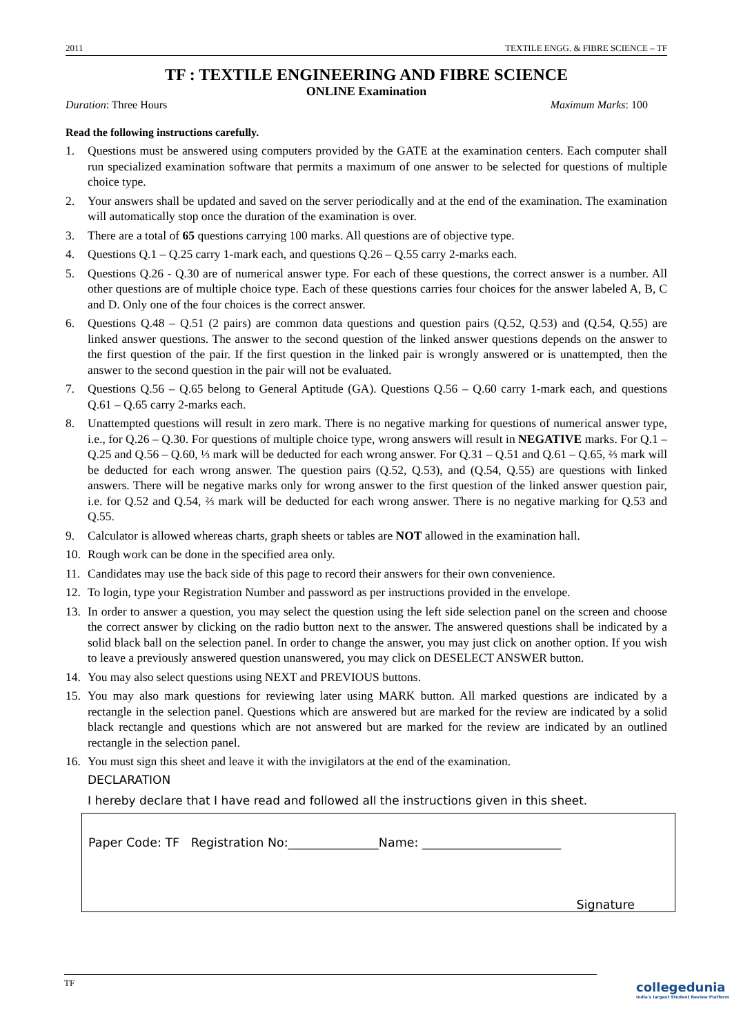2011 TEXTILE ENGG. & FIBRE SCIENCE – TF
TF : TEXTILE ENGINEERING AND FIBRE SCIENCE
ONLINE Examination
Duration: Three Hours Maximum Marks: 100
Read the following instructions carefully.
1. Questions must be answered using computers provided by the GATE at the examination centers. Each computer shall run specialized examination software that permits a maximum of one answer to be selected for questions of multiple choice type.
2. Your answers shall be updated and saved on the server periodically and at the end of the examination. The examination will automatically stop once the duration of the examination is over.
3. There are a total of 65 questions carrying 100 marks. All questions are of objective type.
4. Questions Q.1 – Q.25 carry 1-mark each, and questions Q.26 – Q.55 carry 2-marks each.
5. Questions Q.26 - Q.30 are of numerical answer type. For each of these questions, the correct answer is a number. All other questions are of multiple choice type. Each of these questions carries four choices for the answer labeled A, B, C and D. Only one of the four choices is the correct answer.
6. Questions Q.48 – Q.51 (2 pairs) are common data questions and question pairs (Q.52, Q.53) and (Q.54, Q.55) are linked answer questions. The answer to the second question of the linked answer questions depends on the answer to the first question of the pair. If the first question in the linked pair is wrongly answered or is unattempted, then the answer to the second question in the pair will not be evaluated.
7. Questions Q.56 – Q.65 belong to General Aptitude (GA). Questions Q.56 – Q.60 carry 1-mark each, and questions Q.61 – Q.65 carry 2-marks each.
8. Unattempted questions will result in zero mark. There is no negative marking for questions of numerical answer type, i.e., for Q.26 – Q.30. For questions of multiple choice type, wrong answers will result in NEGATIVE marks. For Q.1 – Q.25 and Q.56 – Q.60, ⅓ mark will be deducted for each wrong answer. For Q.31 – Q.51 and Q.61 – Q.65, ⅔ mark will be deducted for each wrong answer. The question pairs (Q.52, Q.53), and (Q.54, Q.55) are questions with linked answers. There will be negative marks only for wrong answer to the first question of the linked answer question pair, i.e. for Q.52 and Q.54, ⅔ mark will be deducted for each wrong answer. There is no negative marking for Q.53 and Q.55.
9. Calculator is allowed whereas charts, graph sheets or tables are NOT allowed in the examination hall.
10. Rough work can be done in the specified area only.
11. Candidates may use the back side of this page to record their answers for their own convenience.
12. To login, type your Registration Number and password as per instructions provided in the envelope.
13. In order to answer a question, you may select the question using the left side selection panel on the screen and choose the correct answer by clicking on the radio button next to the answer. The answered questions shall be indicated by a solid black ball on the selection panel. In order to change the answer, you may just click on another option. If you wish to leave a previously answered question unanswered, you may click on DESELECT ANSWER button.
14. You may also select questions using NEXT and PREVIOUS buttons.
15. You may also mark questions for reviewing later using MARK button. All marked questions are indicated by a rectangle in the selection panel. Questions which are answered but are marked for the review are indicated by a solid black rectangle and questions which are not answered but are marked for the review are indicated by an outlined rectangle in the selection panel.
16. You must sign this sheet and leave it with the invigilators at the end of the examination.
DECLARATION
I hereby declare that I have read and followed all the instructions given in this sheet.
Paper Code: TF Registration No:_______________Name: _______________________
Signature
TF
collegedunia
India's largest Student Review Platform